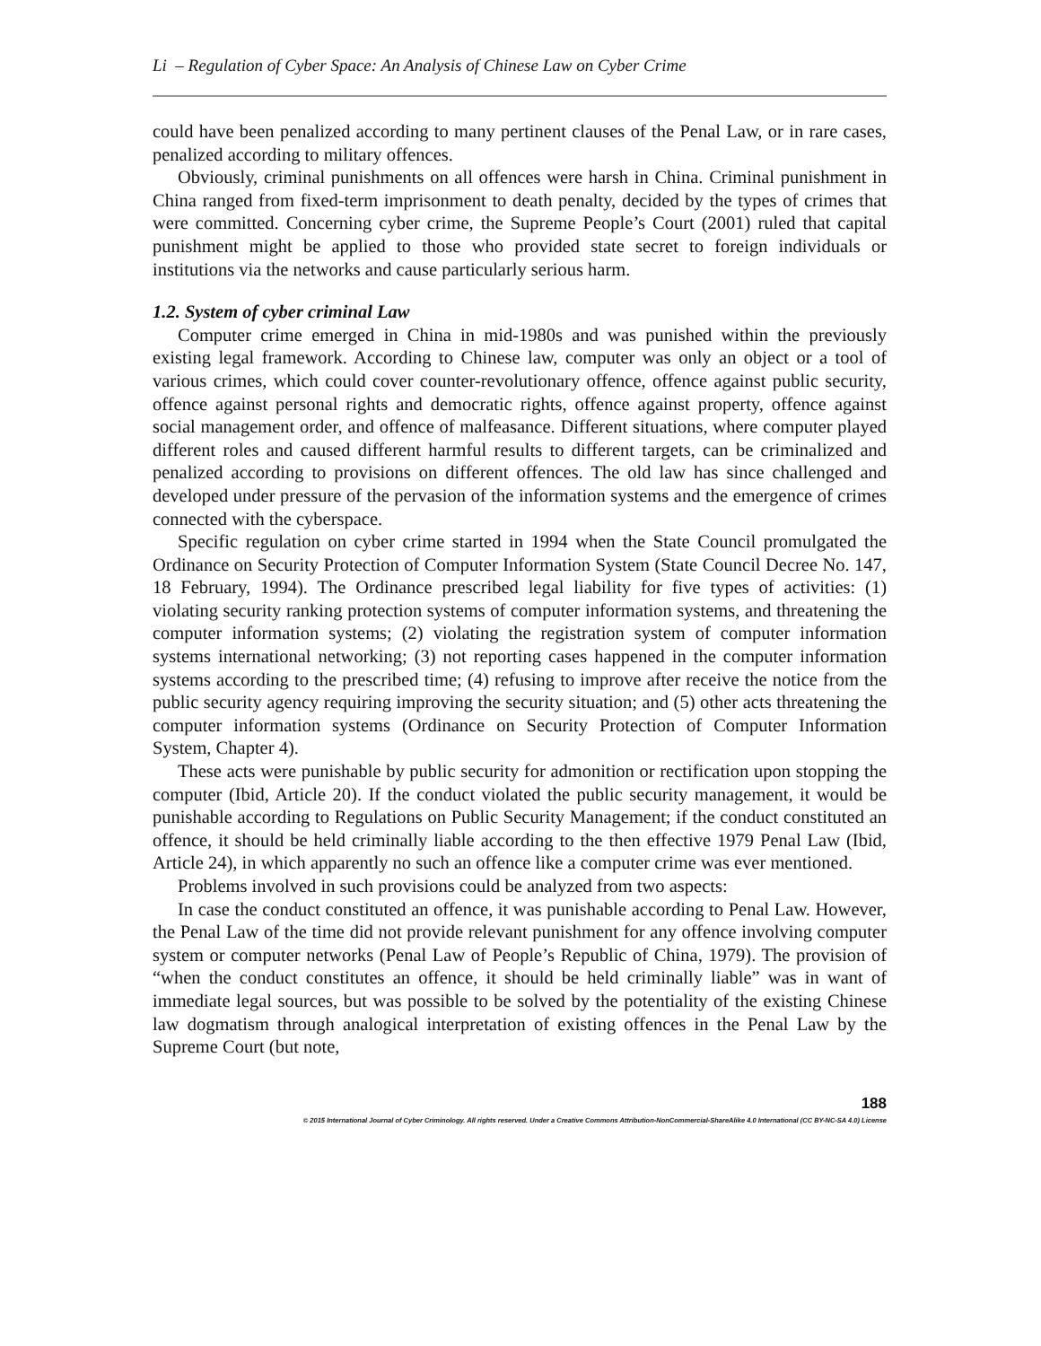Li – Regulation of Cyber Space: An Analysis of Chinese Law on Cyber Crime
could have been penalized according to many pertinent clauses of the Penal Law, or in rare cases, penalized according to military offences.
Obviously, criminal punishments on all offences were harsh in China. Criminal punishment in China ranged from fixed-term imprisonment to death penalty, decided by the types of crimes that were committed. Concerning cyber crime, the Supreme People’s Court (2001) ruled that capital punishment might be applied to those who provided state secret to foreign individuals or institutions via the networks and cause particularly serious harm.
1.2. System of cyber criminal Law
Computer crime emerged in China in mid-1980s and was punished within the previously existing legal framework. According to Chinese law, computer was only an object or a tool of various crimes, which could cover counter-revolutionary offence, offence against public security, offence against personal rights and democratic rights, offence against property, offence against social management order, and offence of malfeasance. Different situations, where computer played different roles and caused different harmful results to different targets, can be criminalized and penalized according to provisions on different offences. The old law has since challenged and developed under pressure of the pervasion of the information systems and the emergence of crimes connected with the cyberspace.
Specific regulation on cyber crime started in 1994 when the State Council promulgated the Ordinance on Security Protection of Computer Information System (State Council Decree No. 147, 18 February, 1994). The Ordinance prescribed legal liability for five types of activities: (1) violating security ranking protection systems of computer information systems, and threatening the computer information systems; (2) violating the registration system of computer information systems international networking; (3) not reporting cases happened in the computer information systems according to the prescribed time; (4) refusing to improve after receive the notice from the public security agency requiring improving the security situation; and (5) other acts threatening the computer information systems (Ordinance on Security Protection of Computer Information System, Chapter 4).
These acts were punishable by public security for admonition or rectification upon stopping the computer (Ibid, Article 20). If the conduct violated the public security management, it would be punishable according to Regulations on Public Security Management; if the conduct constituted an offence, it should be held criminally liable according to the then effective 1979 Penal Law (Ibid, Article 24), in which apparently no such an offence like a computer crime was ever mentioned.
Problems involved in such provisions could be analyzed from two aspects:
In case the conduct constituted an offence, it was punishable according to Penal Law. However, the Penal Law of the time did not provide relevant punishment for any offence involving computer system or computer networks (Penal Law of People’s Republic of China, 1979). The provision of “when the conduct constitutes an offence, it should be held criminally liable” was in want of immediate legal sources, but was possible to be solved by the potentiality of the existing Chinese law dogmatism through analogical interpretation of existing offences in the Penal Law by the Supreme Court (but note,
188
© 2015 International Journal of Cyber Criminology. All rights reserved. Under a Creative Commons Attribution-NonCommercial-ShareAlike 4.0 International (CC BY-NC-SA 4.0) License